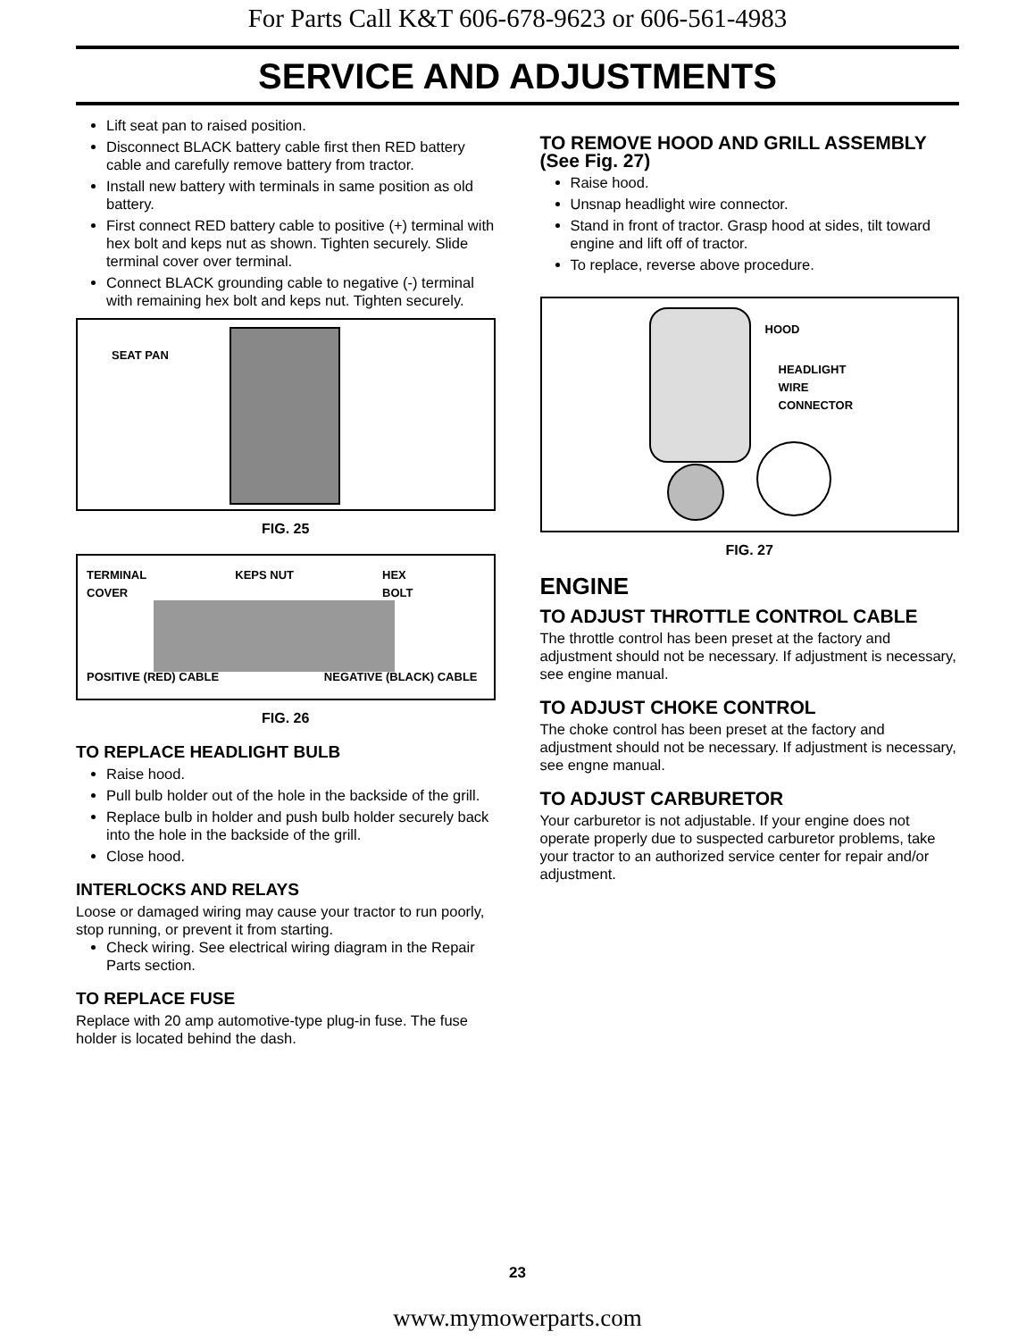For Parts Call K&T 606-678-9623 or 606-561-4983
SERVICE AND ADJUSTMENTS
Lift seat pan to raised position.
Disconnect BLACK battery cable first then RED battery cable and carefully remove battery from tractor.
Install new battery with terminals in same position as old battery.
First connect RED battery cable to positive (+) terminal with hex bolt and keps nut as shown. Tighten securely. Slide terminal cover over terminal.
Connect BLACK grounding cable to negative (-) terminal with remaining hex bolt and keps nut. Tighten securely.
SEAT PAN
FIG. 25
TERMINAL
COVER KEPS NUT HEX
BOLT
POSITIVE (RED) CABLE NEGATIVE (BLACK) CABLE
FIG. 26
TO REPLACE HEADLIGHT BULB
Raise hood.
Pull bulb holder out of the hole in the backside of the grill.
Replace bulb in holder and push bulb holder securely back into the hole in the backside of the grill.
Close hood.
INTERLOCKS AND RELAYS
Loose or damaged wiring may cause your tractor to run poorly, stop running, or prevent it from starting.
Check wiring. See electrical wiring diagram in the Repair Parts section.
TO REPLACE FUSE
Replace with 20 amp automotive-type plug-in fuse. The fuse holder is located behind the dash.
TO REMOVE HOOD AND GRILL ASSEMBLY (See Fig. 27)
Raise hood.
Unsnap headlight wire connector.
Stand in front of tractor. Grasp hood at sides, tilt toward engine and lift off of tractor.
To replace, reverse above procedure.
HOOD
HEADLIGHT
WIRE
CONNECTOR
FIG. 27
ENGINE
TO ADJUST THROTTLE CONTROL CABLE
The throttle control has been preset at the factory and adjustment should not be necessary. If adjustment is necessary, see engine manual.
TO ADJUST CHOKE CONTROL
The choke control has been preset at the factory and adjustment should not be necessary. If adjustment is necessary, see engne manual.
TO ADJUST CARBURETOR
Your carburetor is not adjustable. If your engine does not operate properly due to suspected carburetor problems, take your tractor to an authorized service center for repair and/or adjustment.
23
www.mymowerparts.com